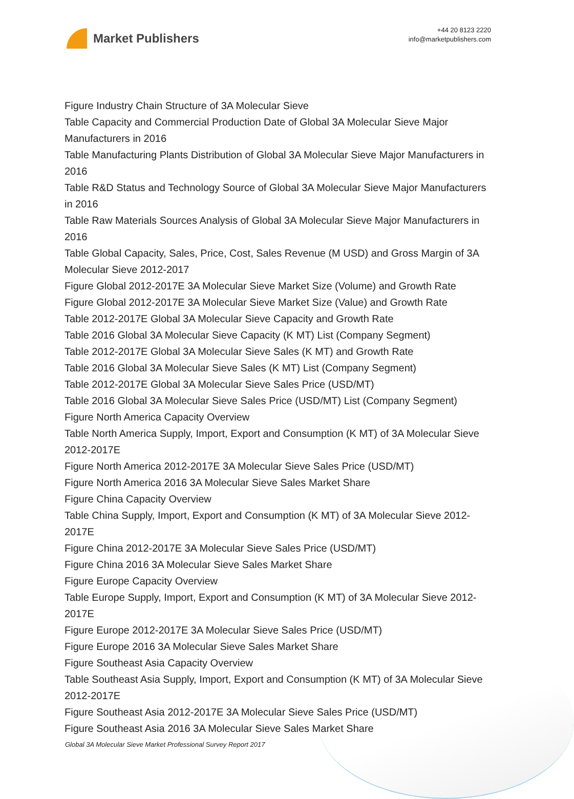Market Publishers
+44 20 8123 2220
info@marketpublishers.com
Figure Industry Chain Structure of 3A Molecular Sieve
Table Capacity and Commercial Production Date of Global 3A Molecular Sieve Major Manufacturers in 2016
Table Manufacturing Plants Distribution of Global 3A Molecular Sieve Major Manufacturers in 2016
Table R&D Status and Technology Source of Global 3A Molecular Sieve Major Manufacturers in 2016
Table Raw Materials Sources Analysis of Global 3A Molecular Sieve Major Manufacturers in 2016
Table Global Capacity, Sales, Price, Cost, Sales Revenue (M USD) and Gross Margin of 3A Molecular Sieve 2012-2017
Figure Global 2012-2017E 3A Molecular Sieve Market Size (Volume) and Growth Rate
Figure Global 2012-2017E 3A Molecular Sieve Market Size (Value) and Growth Rate
Table 2012-2017E Global 3A Molecular Sieve Capacity and Growth Rate
Table 2016 Global 3A Molecular Sieve Capacity (K MT) List (Company Segment)
Table 2012-2017E Global 3A Molecular Sieve Sales (K MT) and Growth Rate
Table 2016 Global 3A Molecular Sieve Sales (K MT) List (Company Segment)
Table 2012-2017E Global 3A Molecular Sieve Sales Price (USD/MT)
Table 2016 Global 3A Molecular Sieve Sales Price (USD/MT) List (Company Segment)
Figure North America Capacity Overview
Table North America Supply, Import, Export and Consumption (K MT) of 3A Molecular Sieve 2012-2017E
Figure North America 2012-2017E 3A Molecular Sieve Sales Price (USD/MT)
Figure North America 2016 3A Molecular Sieve Sales Market Share
Figure China Capacity Overview
Table China Supply, Import, Export and Consumption (K MT) of 3A Molecular Sieve 2012-2017E
Figure China 2012-2017E 3A Molecular Sieve Sales Price (USD/MT)
Figure China 2016 3A Molecular Sieve Sales Market Share
Figure Europe Capacity Overview
Table Europe Supply, Import, Export and Consumption (K MT) of 3A Molecular Sieve 2012-2017E
Figure Europe 2012-2017E 3A Molecular Sieve Sales Price (USD/MT)
Figure Europe 2016 3A Molecular Sieve Sales Market Share
Figure Southeast Asia Capacity Overview
Table Southeast Asia Supply, Import, Export and Consumption (K MT) of 3A Molecular Sieve 2012-2017E
Figure Southeast Asia 2012-2017E 3A Molecular Sieve Sales Price (USD/MT)
Figure Southeast Asia 2016 3A Molecular Sieve Sales Market Share
Global 3A Molecular Sieve Market Professional Survey Report 2017